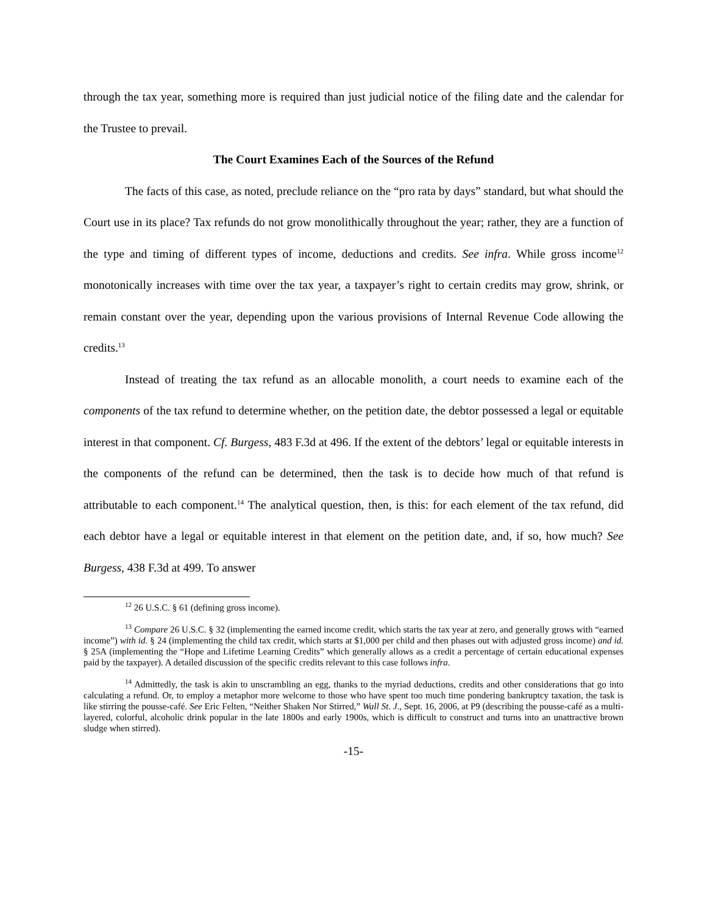through the tax year, something more is required than just judicial notice of the filing date and the calendar for the Trustee to prevail.
The Court Examines Each of the Sources of the Refund
The facts of this case, as noted, preclude reliance on the “pro rata by days” standard, but what should the Court use in its place? Tax refunds do not grow monolithically throughout the year; rather, they are a function of the type and timing of different types of income, deductions and credits. See infra. While gross income<sup>12</sup> monotonically increases with time over the tax year, a taxpayer’s right to certain credits may grow, shrink, or remain constant over the year, depending upon the various provisions of Internal Revenue Code allowing the credits.<sup>13</sup>
Instead of treating the tax refund as an allocable monolith, a court needs to examine each of the components of the tax refund to determine whether, on the petition date, the debtor possessed a legal or equitable interest in that component. Cf. Burgess, 483 F.3d at 496. If the extent of the debtors’ legal or equitable interests in the components of the refund can be determined, then the task is to decide how much of that refund is attributable to each component.<sup>14</sup> The analytical question, then, is this: for each element of the tax refund, did each debtor have a legal or equitable interest in that element on the petition date, and, if so, how much? See Burgess, 438 F.3d at 499. To answer
<sup>12</sup> 26 U.S.C. § 61 (defining gross income).
<sup>13</sup> Compare 26 U.S.C. § 32 (implementing the earned income credit, which starts the tax year at zero, and generally grows with “earned income”) with id. § 24 (implementing the child tax credit, which starts at $1,000 per child and then phases out with adjusted gross income) and id. § 25A (implementing the “Hope and Lifetime Learning Credits” which generally allows as a credit a percentage of certain educational expenses paid by the taxpayer). A detailed discussion of the specific credits relevant to this case follows infra.
<sup>14</sup> Admittedly, the task is akin to unscrambling an egg, thanks to the myriad deductions, credits and other considerations that go into calculating a refund. Or, to employ a metaphor more welcome to those who have spent too much time pondering bankruptcy taxation, the task is like stirring the pousse-café. See Eric Felten, “Neither Shaken Nor Stirred,” Wall St. J., Sept. 16, 2006, at P9 (describing the pousse-café as a multi-layered, colorful, alcoholic drink popular in the late 1800s and early 1900s, which is difficult to construct and turns into an unattractive brown sludge when stirred).
-15-